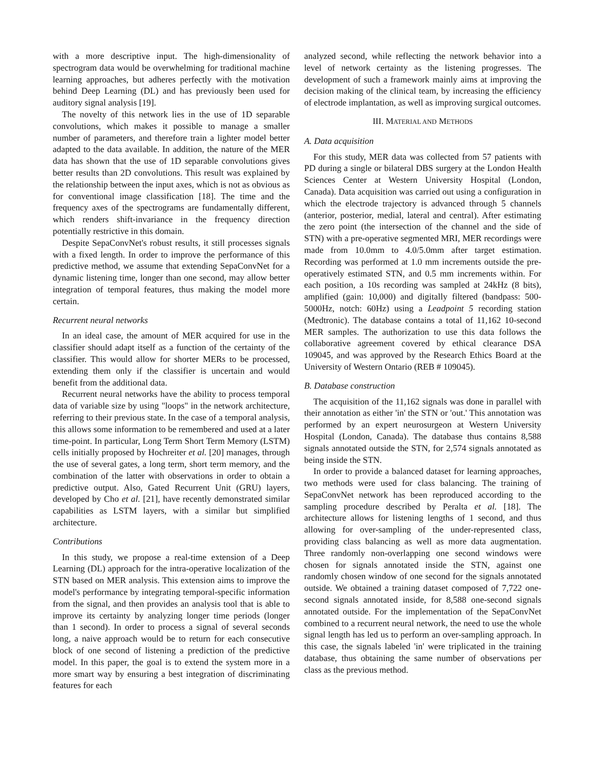with a more descriptive input. The high-dimensionality of spectrogram data would be overwhelming for traditional machine learning approaches, but adheres perfectly with the motivation behind Deep Learning (DL) and has previously been used for auditory signal analysis [19].
The novelty of this network lies in the use of 1D separable convolutions, which makes it possible to manage a smaller number of parameters, and therefore train a lighter model better adapted to the data available. In addition, the nature of the MER data has shown that the use of 1D separable convolutions gives better results than 2D convolutions. This result was explained by the relationship between the input axes, which is not as obvious as for conventional image classification [18]. The time and the frequency axes of the spectrograms are fundamentally different, which renders shift-invariance in the frequency direction potentially restrictive in this domain.
Despite SepaConvNet's robust results, it still processes signals with a fixed length. In order to improve the performance of this predictive method, we assume that extending SepaConvNet for a dynamic listening time, longer than one second, may allow better integration of temporal features, thus making the model more certain.
Recurrent neural networks
In an ideal case, the amount of MER acquired for use in the classifier should adapt itself as a function of the certainty of the classifier. This would allow for shorter MERs to be processed, extending them only if the classifier is uncertain and would benefit from the additional data.
Recurrent neural networks have the ability to process temporal data of variable size by using "loops" in the network architecture, referring to their previous state. In the case of a temporal analysis, this allows some information to be remembered and used at a later time-point. In particular, Long Term Short Term Memory (LSTM) cells initially proposed by Hochreiter et al. [20] manages, through the use of several gates, a long term, short term memory, and the combination of the latter with observations in order to obtain a predictive output. Also, Gated Recurrent Unit (GRU) layers, developed by Cho et al. [21], have recently demonstrated similar capabilities as LSTM layers, with a similar but simplified architecture.
Contributions
In this study, we propose a real-time extension of a Deep Learning (DL) approach for the intra-operative localization of the STN based on MER analysis. This extension aims to improve the model's performance by integrating temporal-specific information from the signal, and then provides an analysis tool that is able to improve its certainty by analyzing longer time periods (longer than 1 second). In order to process a signal of several seconds long, a naive approach would be to return for each consecutive block of one second of listening a prediction of the predictive model. In this paper, the goal is to extend the system more in a more smart way by ensuring a best integration of discriminating features for each
analyzed second, while reflecting the network behavior into a level of network certainty as the listening progresses. The development of such a framework mainly aims at improving the decision making of the clinical team, by increasing the efficiency of electrode implantation, as well as improving surgical outcomes.
III. MATERIAL AND METHODS
A. Data acquisition
For this study, MER data was collected from 57 patients with PD during a single or bilateral DBS surgery at the London Health Sciences Center at Western University Hospital (London, Canada). Data acquisition was carried out using a configuration in which the electrode trajectory is advanced through 5 channels (anterior, posterior, medial, lateral and central). After estimating the zero point (the intersection of the channel and the side of STN) with a pre-operative segmented MRI, MER recordings were made from 10.0mm to 4.0/5.0mm after target estimation. Recording was performed at 1.0 mm increments outside the pre-operatively estimated STN, and 0.5 mm increments within. For each position, a 10s recording was sampled at 24kHz (8 bits), amplified (gain: 10,000) and digitally filtered (bandpass: 500-5000Hz, notch: 60Hz) using a Leadpoint 5 recording station (Medtronic). The database contains a total of 11,162 10-second MER samples. The authorization to use this data follows the collaborative agreement covered by ethical clearance DSA 109045, and was approved by the Research Ethics Board at the University of Western Ontario (REB # 109045).
B. Database construction
The acquisition of the 11,162 signals was done in parallel with their annotation as either 'in' the STN or 'out.' This annotation was performed by an expert neurosurgeon at Western University Hospital (London, Canada). The database thus contains 8,588 signals annotated outside the STN, for 2,574 signals annotated as being inside the STN.
In order to provide a balanced dataset for learning approaches, two methods were used for class balancing. The training of SepaConvNet network has been reproduced according to the sampling procedure described by Peralta et al. [18]. The architecture allows for listening lengths of 1 second, and thus allowing for over-sampling of the under-represented class, providing class balancing as well as more data augmentation. Three randomly non-overlapping one second windows were chosen for signals annotated inside the STN, against one randomly chosen window of one second for the signals annotated outside. We obtained a training dataset composed of 7,722 one-second signals annotated inside, for 8,588 one-second signals annotated outside. For the implementation of the SepaConvNet combined to a recurrent neural network, the need to use the whole signal length has led us to perform an over-sampling approach. In this case, the signals labeled 'in' were triplicated in the training database, thus obtaining the same number of observations per class as the previous method.